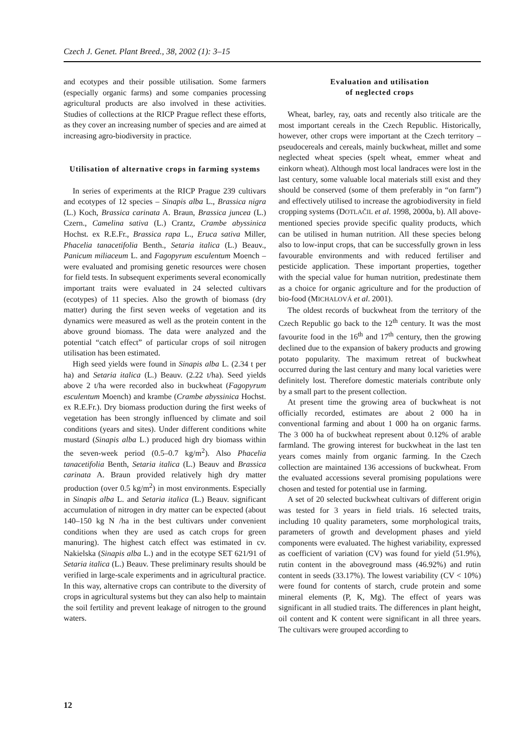Czech J. Genet. Plant Breed., 38, 2002 (1): 3–15
and ecotypes and their possible utilisation. Some farmers (especially organic farms) and some companies processing agricultural products are also involved in these activities. Studies of collections at the RICP Prague reflect these efforts, as they cover an increasing number of species and are aimed at increasing agro-biodiversity in practice.
Utilisation of alternative crops in farming systems
In series of experiments at the RICP Prague 239 cultivars and ecotypes of 12 species – Sinapis alba L., Brassica nigra (L.) Koch, Brassica carinata A. Braun, Brassica juncea (L.) Czern., Camelina sativa (L.) Crantz, Crambe abyssinica Hochst. ex R.E.Fr., Brassica rapa L., Eruca sativa Miller, Phacelia tanacetifolia Benth., Setaria italica (L.) Beauv., Panicum miliaceum L. and Fagopyrum esculentum Moench – were evaluated and promising genetic resources were chosen for field tests. In subsequent experiments several economically important traits were evaluated in 24 selected cultivars (ecotypes) of 11 species. Also the growth of biomass (dry matter) during the first seven weeks of vegetation and its dynamics were measured as well as the protein content in the above ground biomass. The data were analyzed and the potential “catch effect” of particular crops of soil nitrogen utilisation has been estimated.
High seed yields were found in Sinapis alba L. (2.34 t per ha) and Setaria italica (L.) Beauv. (2.22 t/ha). Seed yields above 2 t/ha were recorded also in buckwheat (Fagopyrum esculentum Moench) and krambe (Crambe abyssinica Hochst. ex R.E.Fr.). Dry biomass production during the first weeks of vegetation has been strongly influenced by climate and soil conditions (years and sites). Under different conditions white mustard (Sinapis alba L.) produced high dry biomass within the seven-week period (0.5–0.7 kg/m<sup>2</sup>). Also Phacelia tanacetifolia Benth, Setaria italica (L.) Beauv and Brassica carinata A. Braun provided relatively high dry matter production (over 0.5 kg/m<sup>2</sup>) in most environments. Especially in Sinapis alba L. and Setaria italica (L.) Beauv. significant accumulation of nitrogen in dry matter can be expected (about 140–150 kg N /ha in the best cultivars under convenient conditions when they are used as catch crops for green manuring). The highest catch effect was estimated in cv. Nakielska (Sinapis alba L.) and in the ecotype SET 621/91 of Setaria italica (L.) Beauv. These preliminary results should be verified in large-scale experiments and in agricultural practice. In this way, alternative crops can contribute to the diversity of crops in agricultural systems but they can also help to maintain the soil fertility and prevent leakage of nitrogen to the ground waters.
Evaluation and utilisation
of neglected crops
Wheat, barley, ray, oats and recently also triticale are the most important cereals in the Czech Republic. Historically, however, other crops were important at the Czech territory – pseudocereals and cereals, mainly buckwheat, millet and some neglected wheat species (spelt wheat, emmer wheat and einkorn wheat). Although most local landraces were lost in the last century, some valuable local materials still exist and they should be conserved (some of them preferably in “on farm”) and effectively utilised to increase the agrobiodiversity in field cropping systems (DOTLAČIL et al. 1998, 2000a, b). All above-mentioned species provide specific quality products, which can be utilised in human nutrition. All these species belong also to low-input crops, that can be successfully grown in less favourable environments and with reduced fertiliser and pesticide application. These important properties, together with the special value for human nutrition, predestinate them as a choice for organic agriculture and for the production of bio-food (MICHALOVÁ et al. 2001).
The oldest records of buckwheat from the territory of the Czech Republic go back to the 12<sup>th</sup> century. It was the most favourite food in the 16<sup>th</sup> and 17<sup>th</sup> century, then the growing declined due to the expansion of bakery products and growing potato popularity. The maximum retreat of buckwheat occurred during the last century and many local varieties were definitely lost. Therefore domestic materials contribute only by a small part to the present collection.
At present time the growing area of buckwheat is not officially recorded, estimates are about 2 000 ha in conventional farming and about 1 000 ha on organic farms. The 3 000 ha of buckwheat represent about 0.12% of arable farmland. The growing interest for buckwheat in the last ten years comes mainly from organic farming. In the Czech collection are maintained 136 accessions of buckwheat. From the evaluated accessions several promising populations were chosen and tested for potential use in farming.
A set of 20 selected buckwheat cultivars of different origin was tested for 3 years in field trials. 16 selected traits, including 10 quality parameters, some morphological traits, parameters of growth and development phases and yield components were evaluated. The highest variability, expressed as coefficient of variation (CV) was found for yield (51.9%), rutin content in the aboveground mass (46.92%) and rutin content in seeds (33.17%). The lowest variability (CV < 10%) were found for contents of starch, crude protein and some mineral elements (P, K, Mg). The effect of years was significant in all studied traits. The differences in plant height, oil content and K content were significant in all three years. The cultivars were grouped according to
12